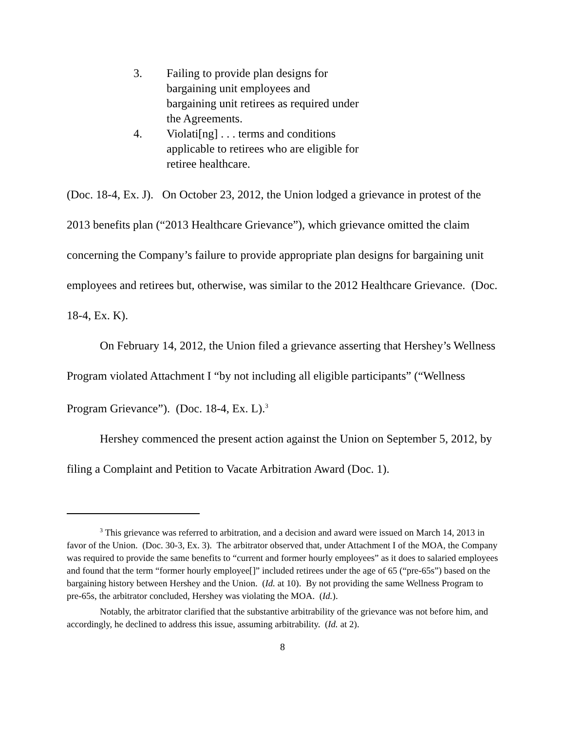3. Failing to provide plan designs for bargaining unit employees and bargaining unit retirees as required under the Agreements.
4. Violati[ng] . . . terms and conditions applicable to retirees who are eligible for retiree healthcare.
(Doc. 18-4, Ex. J). On October 23, 2012, the Union lodged a grievance in protest of the 2013 benefits plan (“2013 Healthcare Grievance”), which grievance omitted the claim concerning the Company’s failure to provide appropriate plan designs for bargaining unit employees and retirees but, otherwise, was similar to the 2012 Healthcare Grievance. (Doc. 18-4, Ex. K).
On February 14, 2012, the Union filed a grievance asserting that Hershey’s Wellness Program violated Attachment I “by not including all eligible participants” (“Wellness Program Grievance”). (Doc. 18-4, Ex. L).<sup>3</sup>
Hershey commenced the present action against the Union on September 5, 2012, by filing a Complaint and Petition to Vacate Arbitration Award (Doc. 1).
<sup>3</sup> This grievance was referred to arbitration, and a decision and award were issued on March 14, 2013 in favor of the Union. (Doc. 30-3, Ex. 3). The arbitrator observed that, under Attachment I of the MOA, the Company was required to provide the same benefits to “current and former hourly employees” as it does to salaried employees and found that the term “former hourly employee[]” included retirees under the age of 65 (“pre-65s”) based on the bargaining history between Hershey and the Union. (Id. at 10). By not providing the same Wellness Program to pre-65s, the arbitrator concluded, Hershey was violating the MOA. (Id.).
Notably, the arbitrator clarified that the substantive arbitrability of the grievance was not before him, and accordingly, he declined to address this issue, assuming arbitrability. (Id. at 2).
8